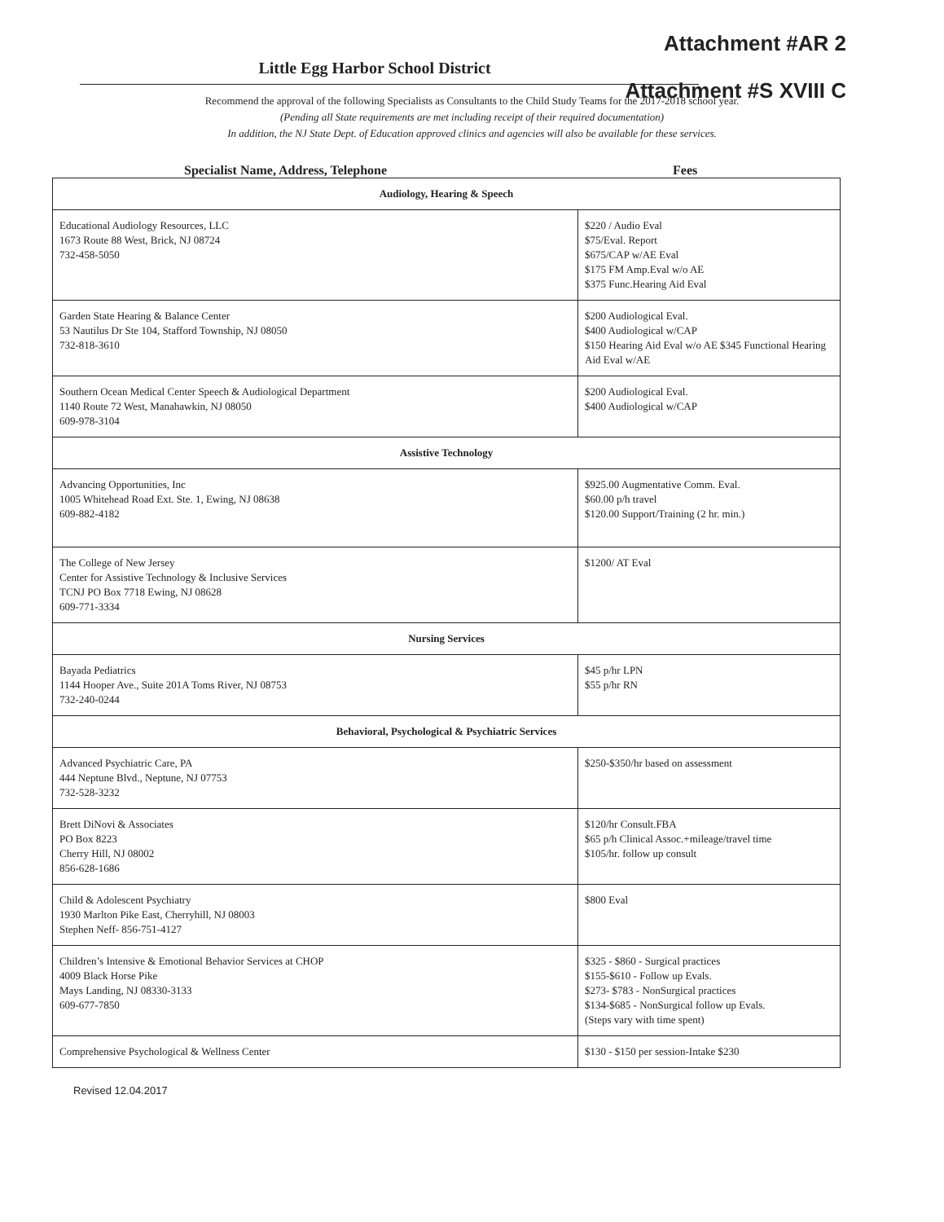Attachment #AR 2
Attachment #S XVIII C
Little Egg Harbor School District
Recommend the approval of the following Specialists as Consultants to the Child Study Teams for the 2017-2018 school year.
(Pending all State requirements are met including receipt of their required documentation)
In addition, the NJ State Dept. of Education approved clinics and agencies will also be available for these services.
Specialist Name, Address, Telephone Fees
| Audiology, Hearing & Speech | |
| --- | --- |
| Educational Audiology Resources, LLC 1673 Route 88 West, Brick, NJ 08724 732-458-5050 | $220 / Audio Eval $75/Eval. Report $675/CAP w/AE Eval $175 FM Amp.Eval w/o AE $375 Func.Hearing Aid Eval |
| Garden State Hearing & Balance Center 53 Nautilus Dr Ste 104, Stafford Township, NJ 08050 732-818-3610 | $200 Audiological Eval. $400 Audiological w/CAP $150 Hearing Aid Eval w/o AE $345 Functional Hearing Aid Eval w/AE |
| Southern Ocean Medical Center Speech & Audiological Department 1140 Route 72 West, Manahawkin, NJ 08050 609-978-3104 | $200 Audiological Eval. $400 Audiological w/CAP |
| Assistive Technology | |
| Advancing Opportunities, Inc 1005 Whitehead Road Ext. Ste. 1, Ewing, NJ 08638 609-882-4182 | $925.00 Augmentative Comm. Eval. $60.00 p/h travel $120.00 Support/Training (2 hr. min.) |
| The College of New Jersey Center for Assistive Technology & Inclusive Services TCNJ PO Box 7718 Ewing, NJ 08628 609-771-3334 | $1200/ AT Eval |
| Nursing Services | |
| Bayada Pediatrics 1144 Hooper Ave., Suite 201A Toms River, NJ 08753 732-240-0244 | $45 p/hr LPN $55 p/hr RN |
| Behavioral, Psychological & Psychiatric Services | |
| Advanced Psychiatric Care, PA 444 Neptune Blvd., Neptune, NJ 07753 732-528-3232 | $250-$350/hr based on assessment |
| Brett DiNovi & Associates PO Box 8223 Cherry Hill, NJ 08002 856-628-1686 | $120/hr Consult.FBA $65 p/h Clinical Assoc.+mileage/travel time $105/hr. follow up consult |
| Child & Adolescent Psychiatry 1930 Marlton Pike East, Cherryhill, NJ 08003 Stephen Neff- 856-751-4127 | $800 Eval |
| Children’s Intensive & Emotional Behavior Services at CHOP 4009 Black Horse Pike Mays Landing, NJ 08330-3133 609-677-7850 | $325 - $860 - Surgical practices $155-$610 - Follow up Evals. $273- $783 - NonSurgical practices $134-$685 - NonSurgical follow up Evals. (Steps vary with time spent) |
| Comprehensive Psychological & Wellness Center | $130 - $150 per session-Intake $230 |
Revised 12.04.2017